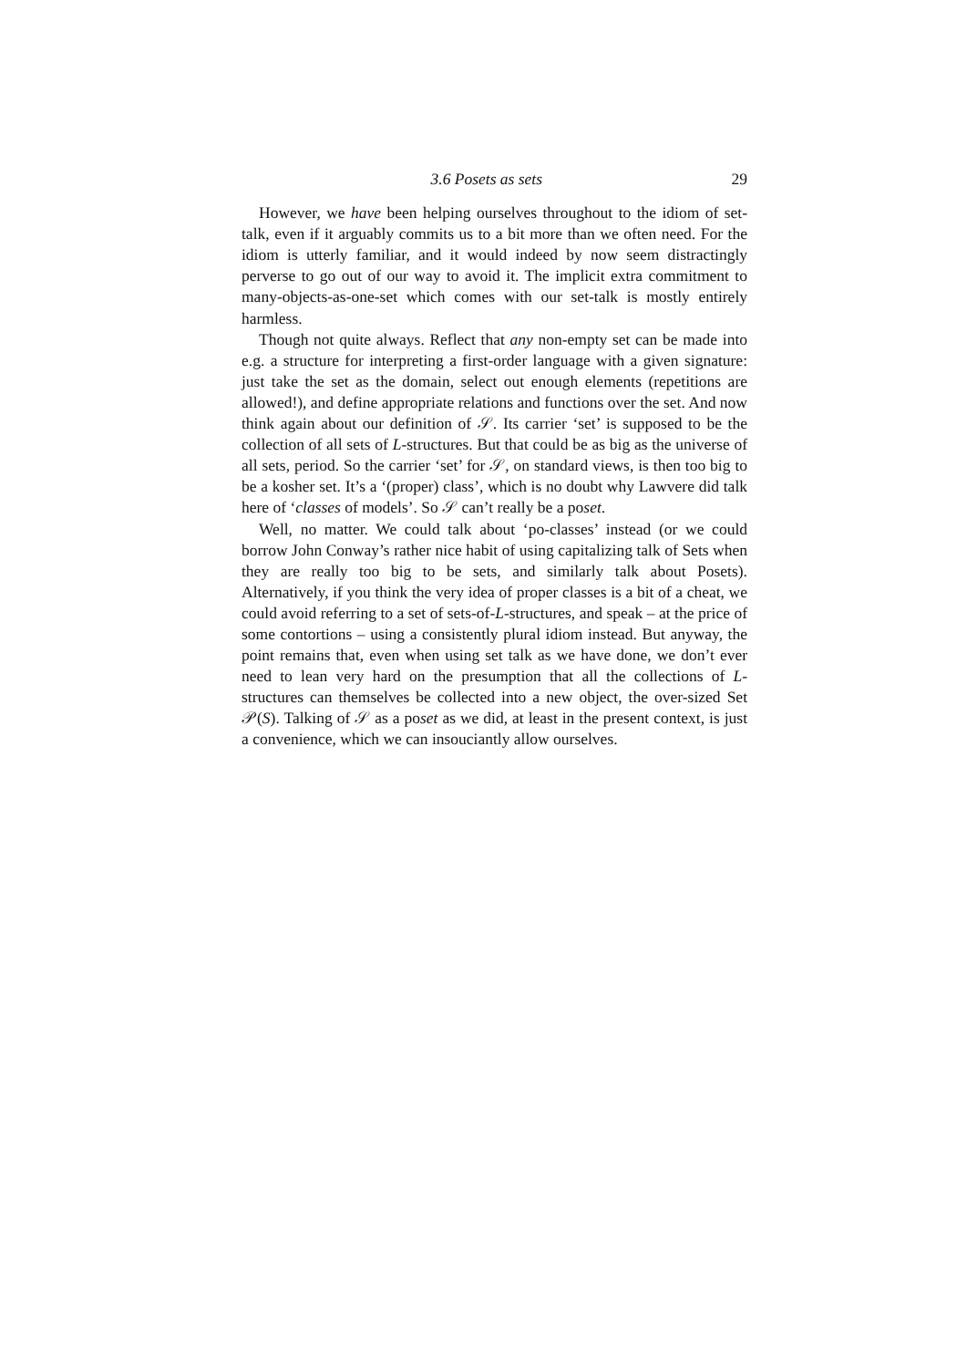3.6 Posets as sets 29
However, we have been helping ourselves throughout to the idiom of set-talk, even if it arguably commits us to a bit more than we often need. For the idiom is utterly familiar, and it would indeed by now seem distractingly perverse to go out of our way to avoid it. The implicit extra commitment to many-objects-as-one-set which comes with our set-talk is mostly entirely harmless.
Though not quite always. Reflect that any non-empty set can be made into e.g. a structure for interpreting a first-order language with a given signature: just take the set as the domain, select out enough elements (repetitions are allowed!), and define appropriate relations and functions over the set. And now think again about our definition of 𝒮. Its carrier ‘set’ is supposed to be the collection of all sets of L-structures. But that could be as big as the universe of all sets, period. So the carrier ‘set’ for 𝒮, on standard views, is then too big to be a kosher set. It’s a ‘(proper) class’, which is no doubt why Lawvere did talk here of ‘classes of models’. So 𝒮 can’t really be a poset.
Well, no matter. We could talk about ‘po-classes’ instead (or we could borrow John Conway’s rather nice habit of using capitalizing talk of Sets when they are really too big to be sets, and similarly talk about Posets). Alternatively, if you think the very idea of proper classes is a bit of a cheat, we could avoid referring to a set of sets-of-L-structures, and speak – at the price of some contortions – using a consistently plural idiom instead. But anyway, the point remains that, even when using set talk as we have done, we don’t ever need to lean very hard on the presumption that all the collections of L-structures can themselves be collected into a new object, the over-sized Set 𝒫(S). Talking of 𝒮 as a poset as we did, at least in the present context, is just a convenience, which we can insouciantly allow ourselves.